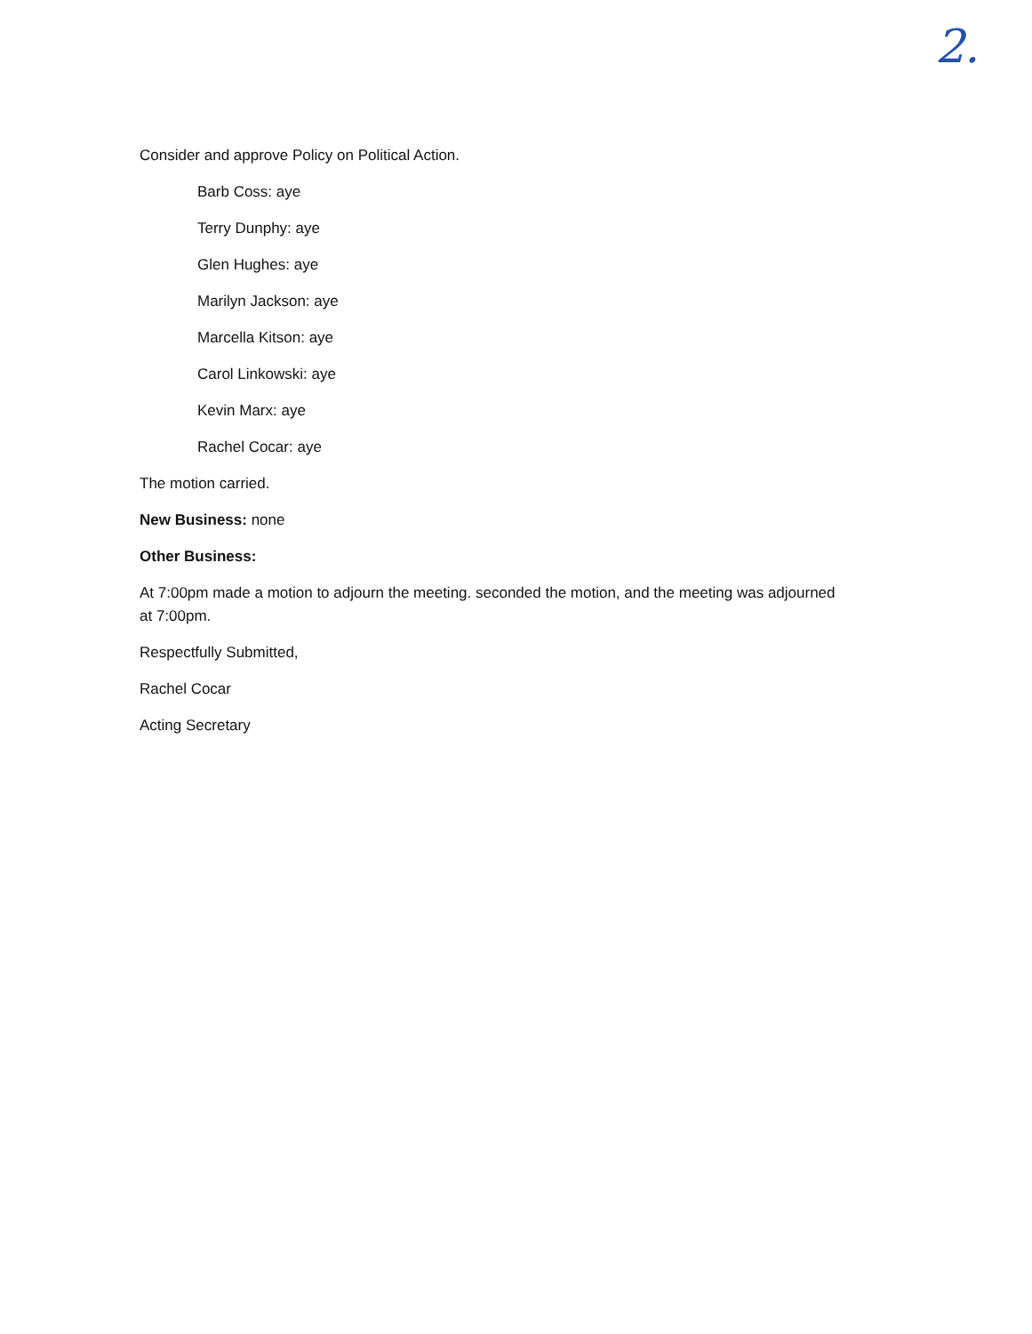2.
Consider and approve Policy on Political Action.
Barb Coss: aye
Terry Dunphy: aye
Glen Hughes: aye
Marilyn Jackson: aye
Marcella Kitson: aye
Carol Linkowski: aye
Kevin Marx: aye
Rachel Cocar: aye
The motion carried.
New Business: none
Other Business:
At 7:00pm made a motion to adjourn the meeting. seconded the motion, and the meeting was adjourned at 7:00pm.
Respectfully Submitted,
Rachel Cocar
Acting Secretary